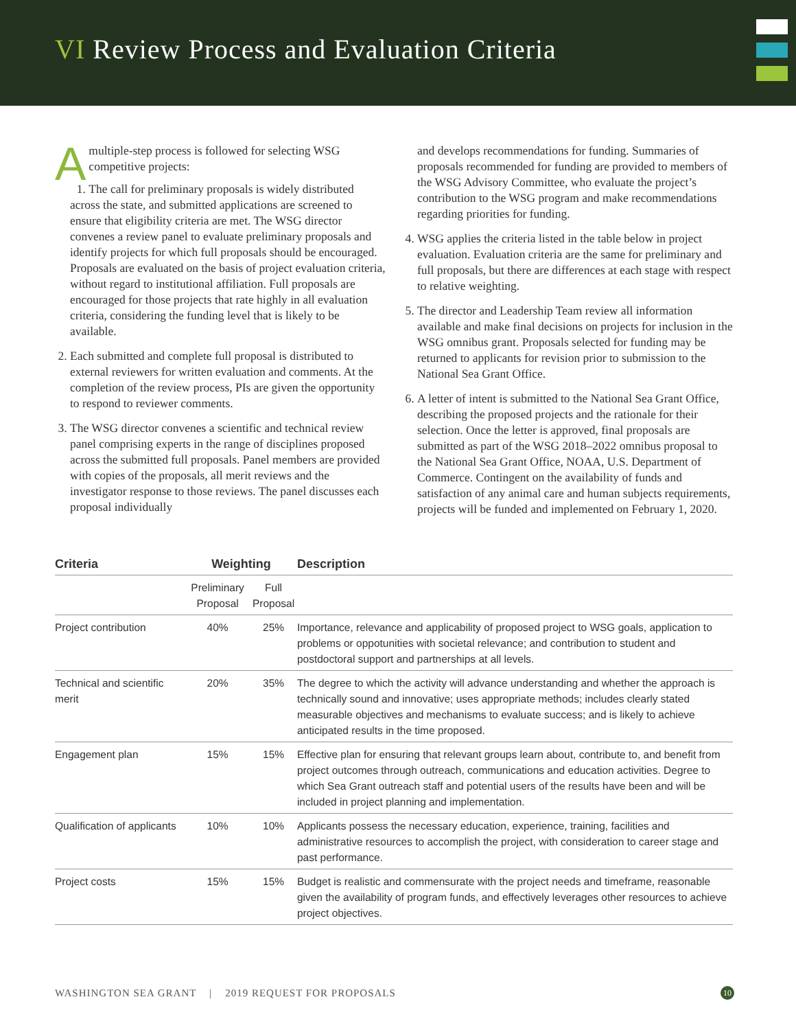VI Review Process and Evaluation Criteria
Amultiple-step process is followed for selecting WSG competitive projects:
1. The call for preliminary proposals is widely distributed across the state, and submitted applications are screened to ensure that eligibility criteria are met. The WSG director convenes a review panel to evaluate preliminary proposals and identify projects for which full proposals should be encouraged. Proposals are evaluated on the basis of project evaluation criteria, without regard to institutional affiliation. Full proposals are encouraged for those projects that rate highly in all evaluation criteria, considering the funding level that is likely to be available.
2. Each submitted and complete full proposal is distributed to external reviewers for written evaluation and comments. At the completion of the review process, PIs are given the opportunity to respond to reviewer comments.
3. The WSG director convenes a scientific and technical review panel comprising experts in the range of disciplines proposed across the submitted full proposals. Panel members are provided with copies of the proposals, all merit reviews and the investigator response to those reviews. The panel discusses each proposal individually
and develops recommendations for funding. Summaries of proposals recommended for funding are provided to members of the WSG Advisory Committee, who evaluate the project’s contribution to the WSG program and make recommendations regarding priorities for funding.
4. WSG applies the criteria listed in the table below in project evaluation. Evaluation criteria are the same for preliminary and full proposals, but there are differences at each stage with respect to relative weighting.
5. The director and Leadership Team review all information available and make final decisions on projects for inclusion in the WSG omnibus grant. Proposals selected for funding may be returned to applicants for revision prior to submission to the National Sea Grant Office.
6. A letter of intent is submitted to the National Sea Grant Office, describing the proposed projects and the rationale for their selection. Once the letter is approved, final proposals are submitted as part of the WSG 2018–2022 omnibus proposal to the National Sea Grant Office, NOAA, U.S. Department of Commerce. Contingent on the availability of funds and satisfaction of any animal care and human subjects requirements, projects will be funded and implemented on February 1, 2020.
| Criteria | Weighting | | Description |
| --- | --- | --- | --- |
| | Preliminary Proposal | Full Proposal | |
| Project contribution | 40% | 25% | Importance, relevance and applicability of proposed project to WSG goals, application to problems or oppotunities with societal relevance; and contribution to student and postdoctoral support and partnerships at all levels. |
| Technical and scientific merit | 20% | 35% | The degree to which the activity will advance understanding and whether the approach is technically sound and innovative; uses appropriate methods; includes clearly stated measurable objectives and mechanisms to evaluate success; and is likely to achieve anticipated results in the time proposed. |
| Engagement plan | 15% | 15% | Effective plan for ensuring that relevant groups learn about, contribute to, and benefit from project outcomes through outreach, communications and education activities. Degree to which Sea Grant outreach staff and potential users of the results have been and will be included in project planning and implementation. |
| Qualification of applicants | 10% | 10% | Applicants possess the necessary education, experience, training, facilities and administrative resources to accomplish the project, with consideration to career stage and past performance. |
| Project costs | 15% | 15% | Budget is realistic and commensurate with the project needs and timeframe, reasonable given the availability of program funds, and effectively leverages other resources to achieve project objectives. |
WASHINGTON SEA GRANT | 2019 REQUEST FOR PROPOSALS 10